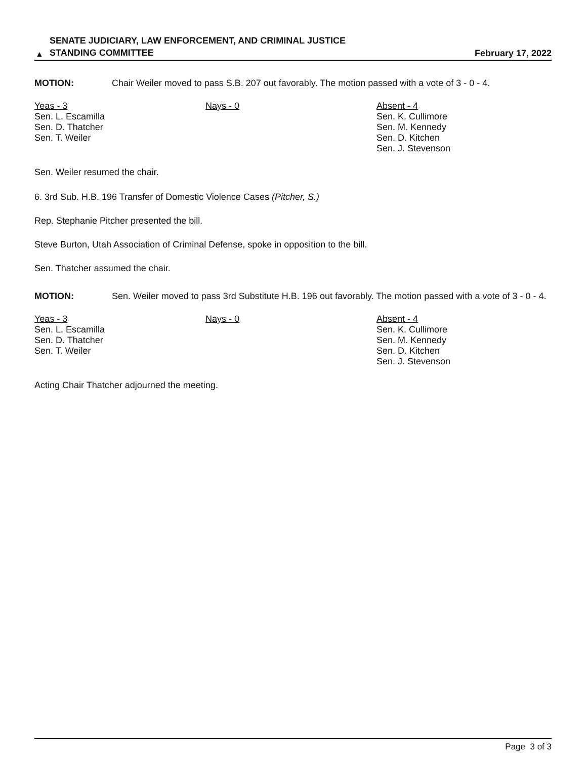▲
SENATE JUDICIARY, LAW ENFORCEMENT, AND CRIMINAL JUSTICE
STANDING COMMITTEE
February 17, 2022
MOTION:
Chair Weiler moved to pass S.B. 207 out favorably. The motion passed with a vote of 3 - 0 - 4.
Yeas - 3
Sen. L. Escamilla
Sen. D. Thatcher
Sen. T. Weiler
Nays - 0 Absent - 4
Sen. K. Cullimore
Sen. M. Kennedy
Sen. D. Kitchen
Sen. J. Stevenson
Sen. Weiler resumed the chair.
6. 3rd Sub. H.B. 196 Transfer of Domestic Violence Cases (Pitcher, S.)
Rep. Stephanie Pitcher presented the bill.
Steve Burton, Utah Association of Criminal Defense, spoke in opposition to the bill.
Sen. Thatcher assumed the chair.
MOTION:
Sen. Weiler moved to pass 3rd Substitute H.B. 196 out favorably. The motion passed with a vote of 3 - 0 - 4.
Yeas - 3
Sen. L. Escamilla
Sen. D. Thatcher
Sen. T. Weiler
Nays - 0 Absent - 4
Sen. K. Cullimore
Sen. M. Kennedy
Sen. D. Kitchen
Sen. J. Stevenson
Acting Chair Thatcher adjourned the meeting.
Page 3 of 3